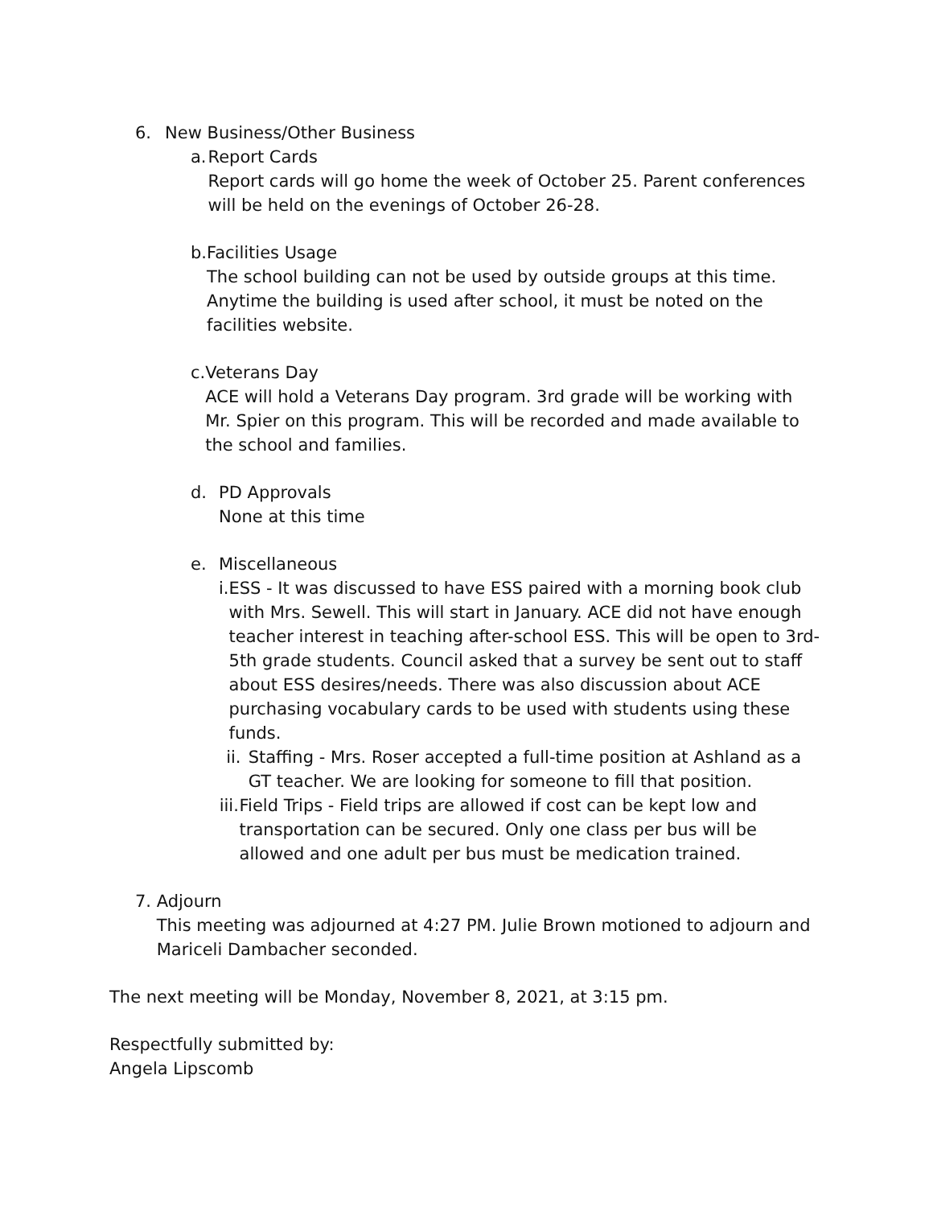6. New Business/Other Business
a. Report Cards
Report cards will go home the week of October 25. Parent conferences will be held on the evenings of October 26-28.
b. Facilities Usage
The school building can not be used by outside groups at this time. Anytime the building is used after school, it must be noted on the facilities website.
c. Veterans Day
ACE will hold a Veterans Day program. 3rd grade will be working with Mr. Spier on this program. This will be recorded and made available to the school and families.
d. PD Approvals
None at this time
e. Miscellaneous
i. ESS - It was discussed to have ESS paired with a morning book club with Mrs. Sewell. This will start in January. ACE did not have enough teacher interest in teaching after-school ESS. This will be open to 3rd-5th grade students. Council asked that a survey be sent out to staff about ESS desires/needs. There was also discussion about ACE purchasing vocabulary cards to be used with students using these funds.
ii. Staffing - Mrs. Roser accepted a full-time position at Ashland as a GT teacher. We are looking for someone to fill that position.
iii. Field Trips - Field trips are allowed if cost can be kept low and transportation can be secured. Only one class per bus will be allowed and one adult per bus must be medication trained.
7. Adjourn
This meeting was adjourned at 4:27 PM. Julie Brown motioned to adjourn and Mariceli Dambacher seconded.
The next meeting will be Monday, November 8, 2021, at 3:15 pm.
Respectfully submitted by:
Angela Lipscomb